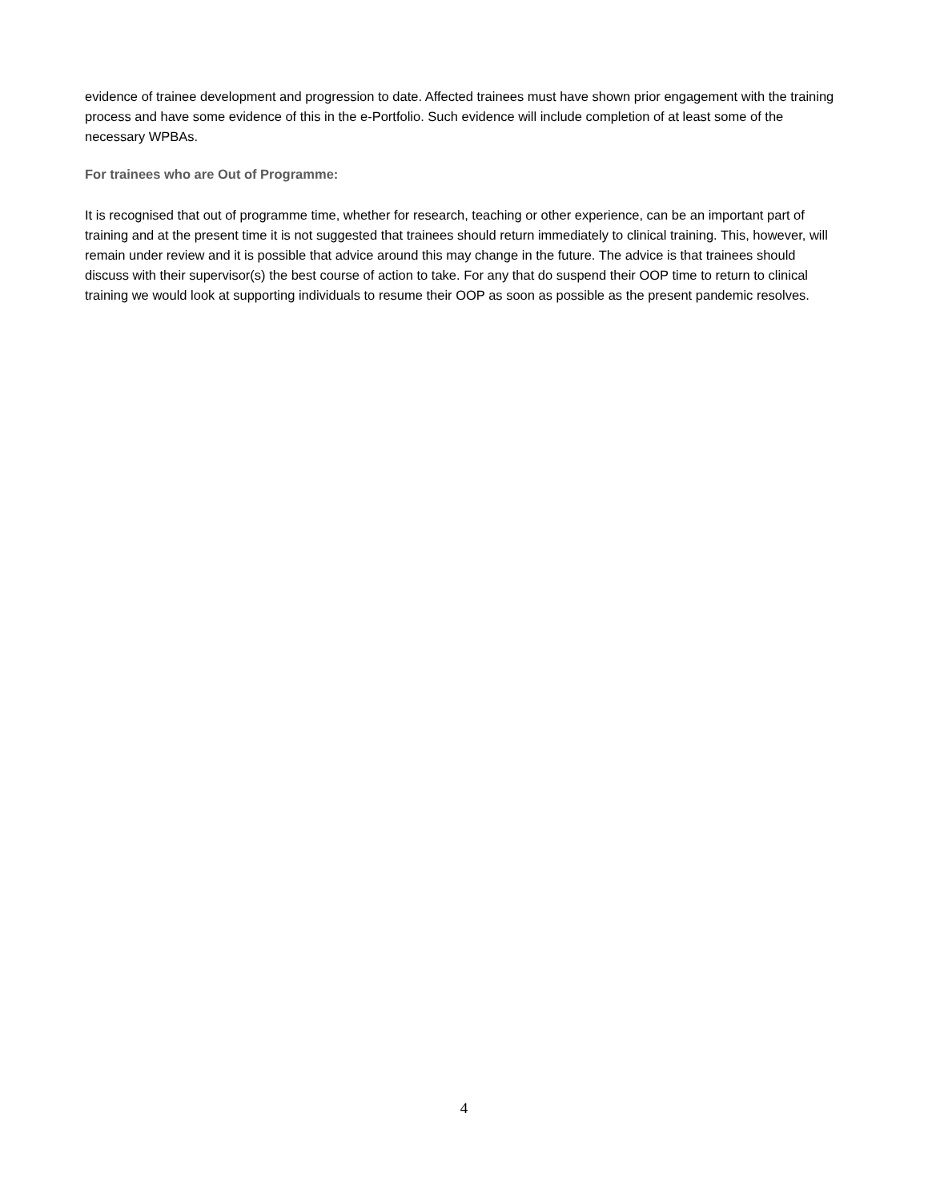evidence of trainee development and progression to date. Affected trainees must have shown prior engagement with the training process and have some evidence of this in the e-Portfolio. Such evidence will include completion of at least some of the necessary WPBAs.
For trainees who are Out of Programme:
It is recognised that out of programme time, whether for research, teaching or other experience, can be an important part of training and at the present time it is not suggested that trainees should return immediately to clinical training. This, however, will remain under review and it is possible that advice around this may change in the future. The advice is that trainees should discuss with their supervisor(s) the best course of action to take. For any that do suspend their OOP time to return to clinical training we would look at supporting individuals to resume their OOP as soon as possible as the present pandemic resolves.
4